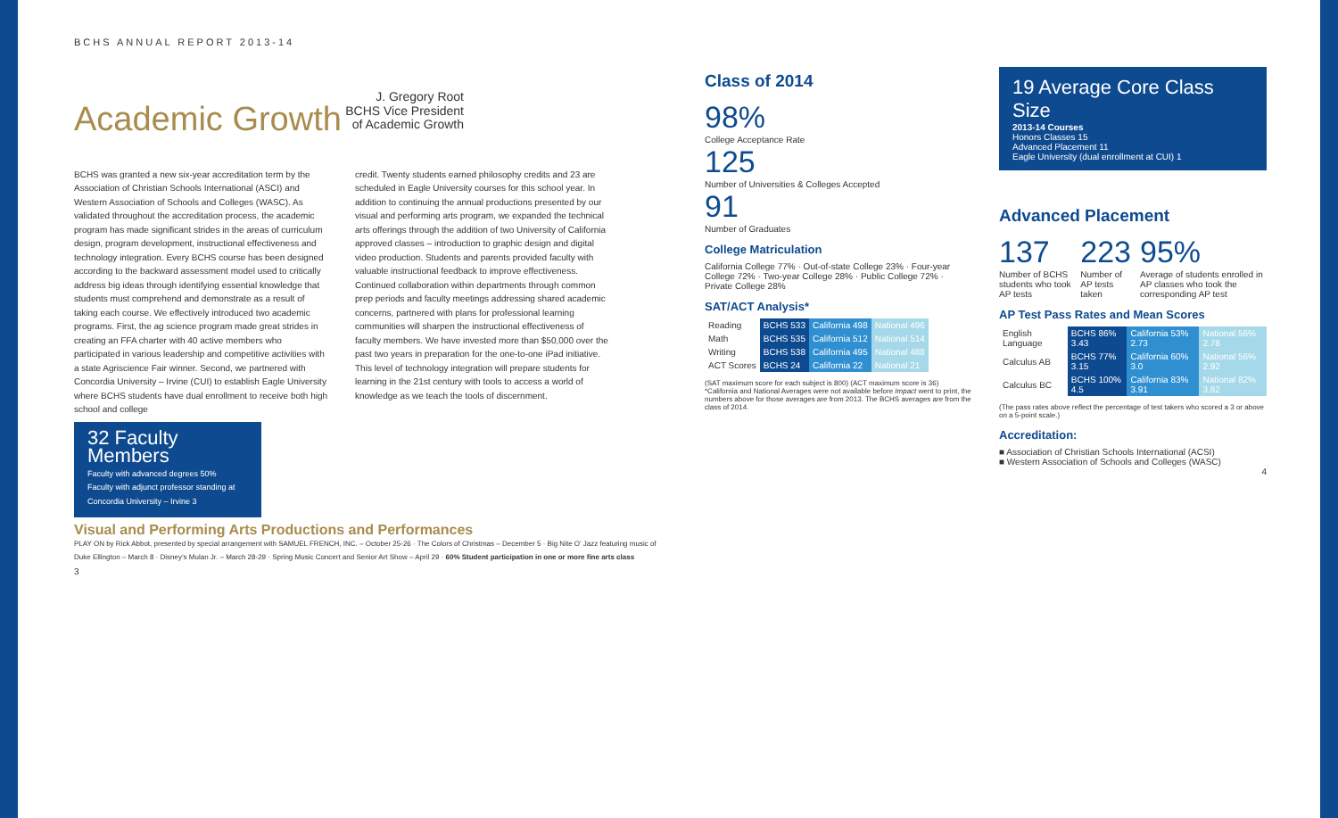BCHS ANNUAL REPORT 2013-14
Academic Growth
J. Gregory Root
BCHS Vice President
of Academic Growth
BCHS was granted a new six-year accreditation term by the Association of Christian Schools International (ASCI) and Western Association of Schools and Colleges (WASC). As validated throughout the accreditation process, the academic program has made significant strides in the areas of curriculum design, program development, instructional effectiveness and technology integration. Every BCHS course has been designed according to the backward assessment model used to critically address big ideas through identifying essential knowledge that students must comprehend and demonstrate as a result of taking each course. We effectively introduced two academic programs. First, the ag science program made great strides in creating an FFA charter with 40 active members who participated in various leadership and competitive activities with a state Agriscience Fair winner. Second, we partnered with Concordia University – Irvine (CUI) to establish Eagle University where BCHS students have dual enrollment to receive both high school and college
credit. Twenty students earned philosophy credits and 23 are scheduled in Eagle University courses for this school year. In addition to continuing the annual productions presented by our visual and performing arts program, we expanded the technical arts offerings through the addition of two University of California approved classes – introduction to graphic design and digital video production. Students and parents provided faculty with valuable instructional feedback to improve effectiveness. Continued collaboration within departments through common prep periods and faculty meetings addressing shared academic concerns, partnered with plans for professional learning communities will sharpen the instructional effectiveness of faculty members. We have invested more than $50,000 over the past two years in preparation for the one-to-one iPad initiative. This level of technology integration will prepare students for learning in the 21st century with tools to access a world of knowledge as we teach the tools of discernment.
32 Faculty Members
Faculty with advanced degrees 50%
Faculty with adjunct professor standing at Concordia University – Irvine 3
Visual and Performing Arts Productions and Performances
PLAY ON by Rick Abbot, presented by special arrangement with SAMUEL FRENCH, INC. – October 25-26 · The Colors of Christmas – December 5 · Big Nite O’ Jazz featuring music of Duke Ellington – March 8 · Disney’s Mulan Jr. – March 28-29 · Spring Music Concert and Senior Art Show – April 29 · 60% Student participation in one or more fine arts class
3
Class of 2014
98%
College Acceptance Rate
125
Number of Universities & Colleges Accepted
91
Number of Graduates
College Matriculation
California College 77% · Out-of-state College 23% · Four-year College 72% · Two-year College 28% · Public College 72% · Private College 28%
SAT/ACT Analysis*
| Reading | BCHS 533 | California 498 | National 496 |
| Math | BCHS 535 | California 512 | National 514 |
| Writing | BCHS 538 | California 495 | National 488 |
| ACT Scores | BCHS 24 | California 22 | National 21 |
(SAT maximum score for each subject is 800) (ACT maximum score is 36)
*California and National Averages were not available before Impact went to print, the numbers above for those averages are from 2013. The BCHS averages are from the class of 2014.
19 Average Core Class Size
2013-14 Courses
Honors Classes 15
Advanced Placement 11
Eagle University (dual enrollment at CUI) 1
Advanced Placement
137
Number of BCHS students who took AP tests
223
Number of AP tests taken
95%
Average of students enrolled in AP classes who took the corresponding AP test
AP Test Pass Rates and Mean Scores
| English Language | BCHS 86% 3.43 | California 53% 2.73 | National 56% 2.78 |
| Calculus AB | BCHS 77% 3.15 | California 60% 3.0 | National 56% 2.92 |
| Calculus BC | BCHS 100% 4.5 | California 83% 3.91 | National 82% 3.82 |
(The pass rates above reflect the percentage of test takers who scored a 3 or above on a 5-point scale.)
Accreditation:
■ Association of Christian Schools International (ACSI)
■ Western Association of Schools and Colleges (WASC)
4